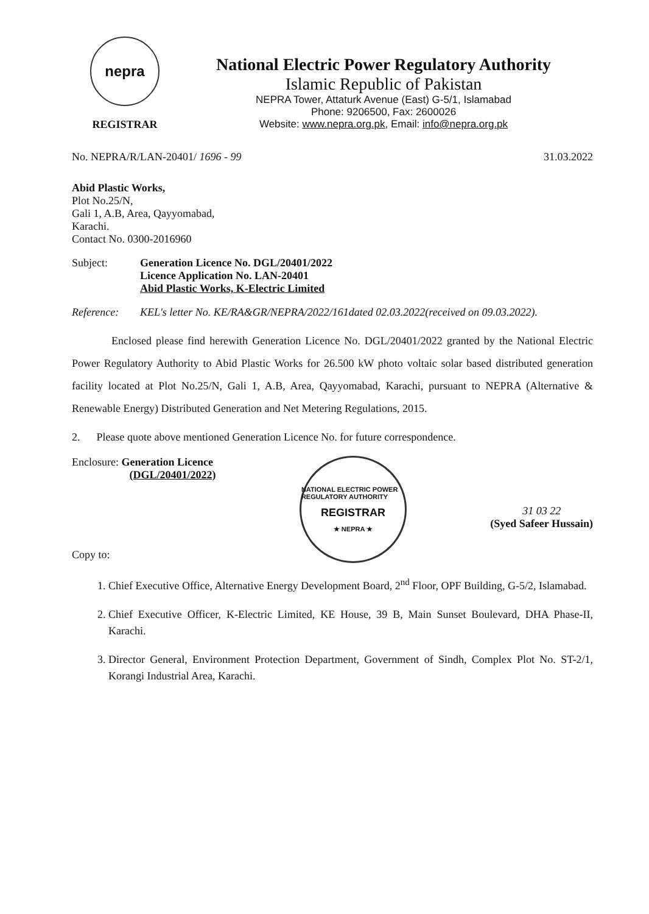nepra
REGISTRAR
National Electric Power Regulatory Authority
Islamic Republic of Pakistan
NEPRA Tower, Attaturk Avenue (East) G-5/1, Islamabad
Phone: 9206500, Fax: 2600026
Website: www.nepra.org.pk, Email: info@nepra.org.pk
No. NEPRA/R/LAN-20401/ 1696 - 99 31.03.2022
Abid Plastic Works,
Plot No.25/N,
Gali 1, A.B, Area, Qayyomabad,
Karachi.
Contact No. 0300-2016960
Subject: Generation Licence No. DGL/20401/2022
Licence Application No. LAN-20401
Abid Plastic Works, K-Electric Limited
Reference: KEL's letter No. KE/RA&GR/NEPRA/2022/161dated 02.03.2022(received on 09.03.2022).
Enclosed please find herewith Generation Licence No. DGL/20401/2022 granted by the National Electric Power Regulatory Authority to Abid Plastic Works for 26.500 kW photo voltaic solar based distributed generation facility located at Plot No.25/N, Gali 1, A.B, Area, Qayyomabad, Karachi, pursuant to NEPRA (Alternative & Renewable Energy) Distributed Generation and Net Metering Regulations, 2015.
2. Please quote above mentioned Generation Licence No. for future correspondence.
Enclosure: Generation Licence
(DGL/20401/2022)
Copy to:
NATIONAL ELECTRIC POWER REGULATORY AUTHORITY
REGISTRAR
★ NEPRA ★
31 03 22
(Syed Safeer Hussain)
1. Chief Executive Office, Alternative Energy Development Board, 2<sup>nd</sup> Floor, OPF Building, G-5/2, Islamabad.
2. Chief Executive Officer, K-Electric Limited, KE House, 39 B, Main Sunset Boulevard, DHA Phase-II, Karachi.
3. Director General, Environment Protection Department, Government of Sindh, Complex Plot No. ST-2/1, Korangi Industrial Area, Karachi.